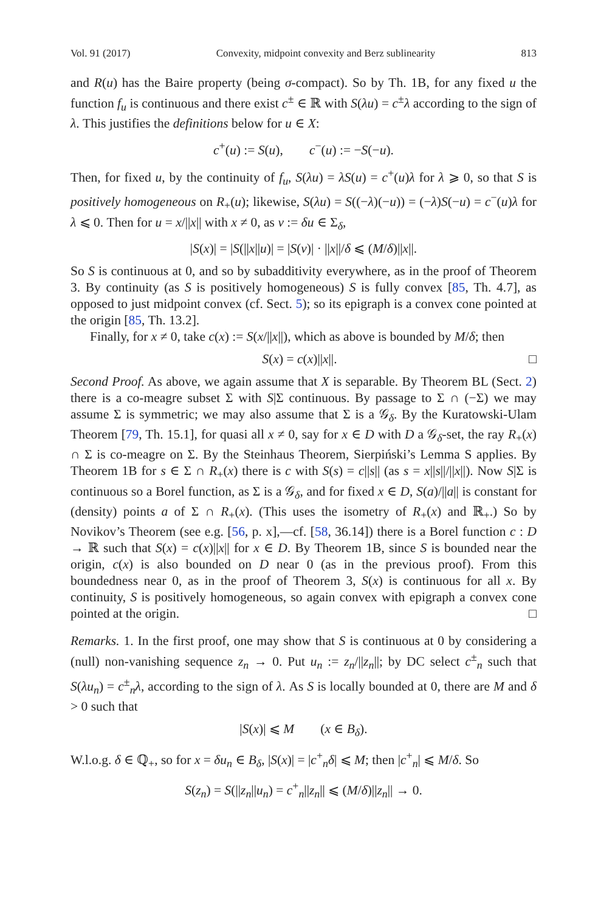Vol. 91 (2017) Convexity, midpoint convexity and Berz sublinearity 813
and R(u) has the Baire property (being σ-compact). So by Th. 1B, for any fixed u the function f<sub>u</sub> is continuous and there exist c<sup>±</sup> ∈ ℝ with S(λu) = c<sup>±</sup>λ according to the sign of λ. This justifies the definitions below for u ∈ X:
c<sup>+</sup>(u) := S(u), c<sup>−</sup>(u) := −S(−u).
Then, for fixed u, by the continuity of f<sub>u</sub>, S(λu) = λS(u) = c<sup>+</sup>(u)λ for λ ⩾ 0, so that S is positively homogeneous on R<sub>+</sub>(u); likewise, S(λu) = S((−λ)(−u)) = (−λ)S(−u) = c<sup>−</sup>(u)λ for λ ⩽ 0. Then for u = x/||x|| with x ≠ 0, as v := δu ∈ Σ<sub>δ</sub>,
|S(x)| = |S(||x||u)| = |S(v)| · ||x||/δ ⩽ (M/δ)||x||.
So S is continuous at 0, and so by subadditivity everywhere, as in the proof of Theorem 3. By continuity (as S is positively homogeneous) S is fully convex [85, Th. 4.7], as opposed to just midpoint convex (cf. Sect. 5); so its epigraph is a convex cone pointed at the origin [85, Th. 13.2].
Finally, for x ≠ 0, take c(x) := S(x/||x||), which as above is bounded by M/δ; then
□ S(x) = c(x)||x||.
Second Proof. As above, we again assume that X is separable. By Theorem BL (Sect. 2) there is a co-meagre subset Σ with S|Σ continuous. By passage to Σ ∩ (−Σ) we may assume Σ is symmetric; we may also assume that Σ is a 𝒢<sub>δ</sub>. By the Kuratowski-Ulam Theorem [79, Th. 15.1], for quasi all x ≠ 0, say for x ∈ D with D a 𝒢<sub>δ</sub>-set, the ray R<sub>+</sub>(x) ∩ Σ is co-meagre on Σ. By the Steinhaus Theorem, Sierpiński’s Lemma S applies. By Theorem 1B for s ∈ Σ ∩ R<sub>+</sub>(x) there is c with S(s) = c||s|| (as s = x||s||/||x||). Now S|Σ is continuous so a Borel function, as Σ is a 𝒢<sub>δ</sub>, and for fixed x ∈ D, S(a)/||a|| is constant for (density) points a of Σ ∩ R<sub>+</sub>(x). (This uses the isometry of R<sub>+</sub>(x) and ℝ<sub>+</sub>.) So by Novikov’s Theorem (see e.g. [56, p. x],—cf. [58, 36.14]) there is a Borel function c : D → ℝ such that S(x) = c(x)||x|| for x ∈ D. By Theorem 1B, since S is bounded near the origin, c(x) is also bounded on D near 0 (as in the previous proof). From this boundedness near 0, as in the proof of Theorem 3, S(x) is continuous for all x. By continuity, S is positively homogeneous, so again convex with epigraph a convex cone pointed at the origin. □
Remarks. 1. In the first proof, one may show that S is continuous at 0 by considering a (null) non-vanishing sequence z<sub>n</sub> → 0. Put u<sub>n</sub> := z<sub>n</sub>/||z<sub>n</sub>||; by DC select c<sup>±</sup><sub>n</sub> such that S(λu<sub>n</sub>) = c<sup>±</sup><sub>n</sub>λ, according to the sign of λ. As S is locally bounded at 0, there are M and δ > 0 such that
|S(x)| ⩽ M (x ∈ B<sub>δ</sub>).
W.l.o.g. δ ∈ ℚ<sub>+</sub>, so for x = δu<sub>n</sub> ∈ B<sub>δ</sub>, |S(x)| = |c<sup>+</sup><sub>n</sub>δ| ⩽ M; then |c<sup>+</sup><sub>n</sub>| ⩽ M/δ. So
S(z<sub>n</sub>) = S(||z<sub>n</sub>||u<sub>n</sub>) = c<sup>+</sup><sub>n</sub>||z<sub>n</sub>|| ⩽ (M/δ)||z<sub>n</sub>|| → 0.